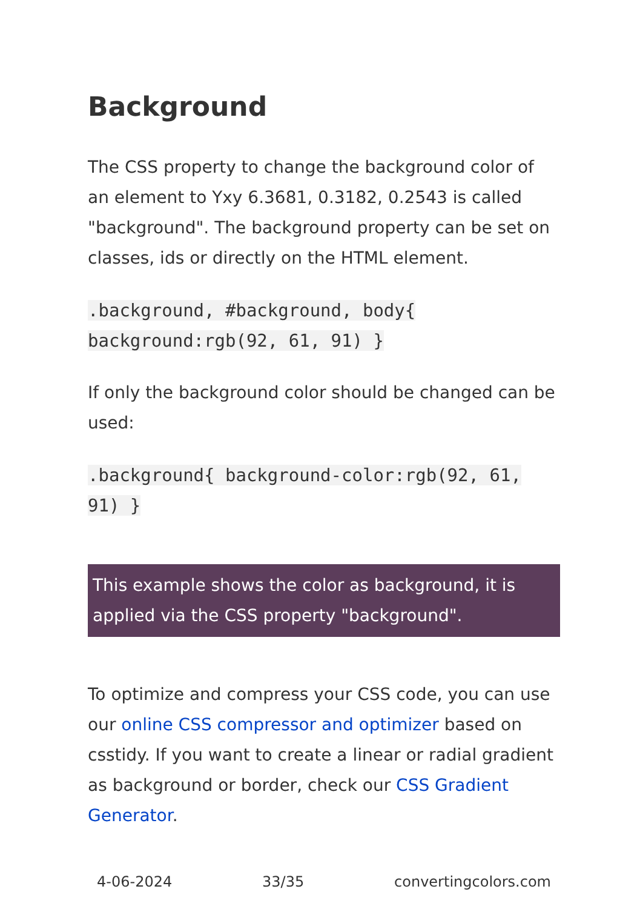Background
The CSS property to change the background color of an element to Yxy 6.3681, 0.3182, 0.2543 is called "background". The background property can be set on classes, ids or directly on the HTML element.
.background, #background, body{ background:rgb(92, 61, 91) }
If only the background color should be changed can be used:
.background{ background-color:rgb(92, 61, 91) }
This example shows the color as background, it is applied via the CSS property "background".
To optimize and compress your CSS code, you can use our online CSS compressor and optimizer based on csstidy. If you want to create a linear or radial gradient as background or border, check our CSS Gradient Generator.
4-06-2024 33/35 convertingcolors.com